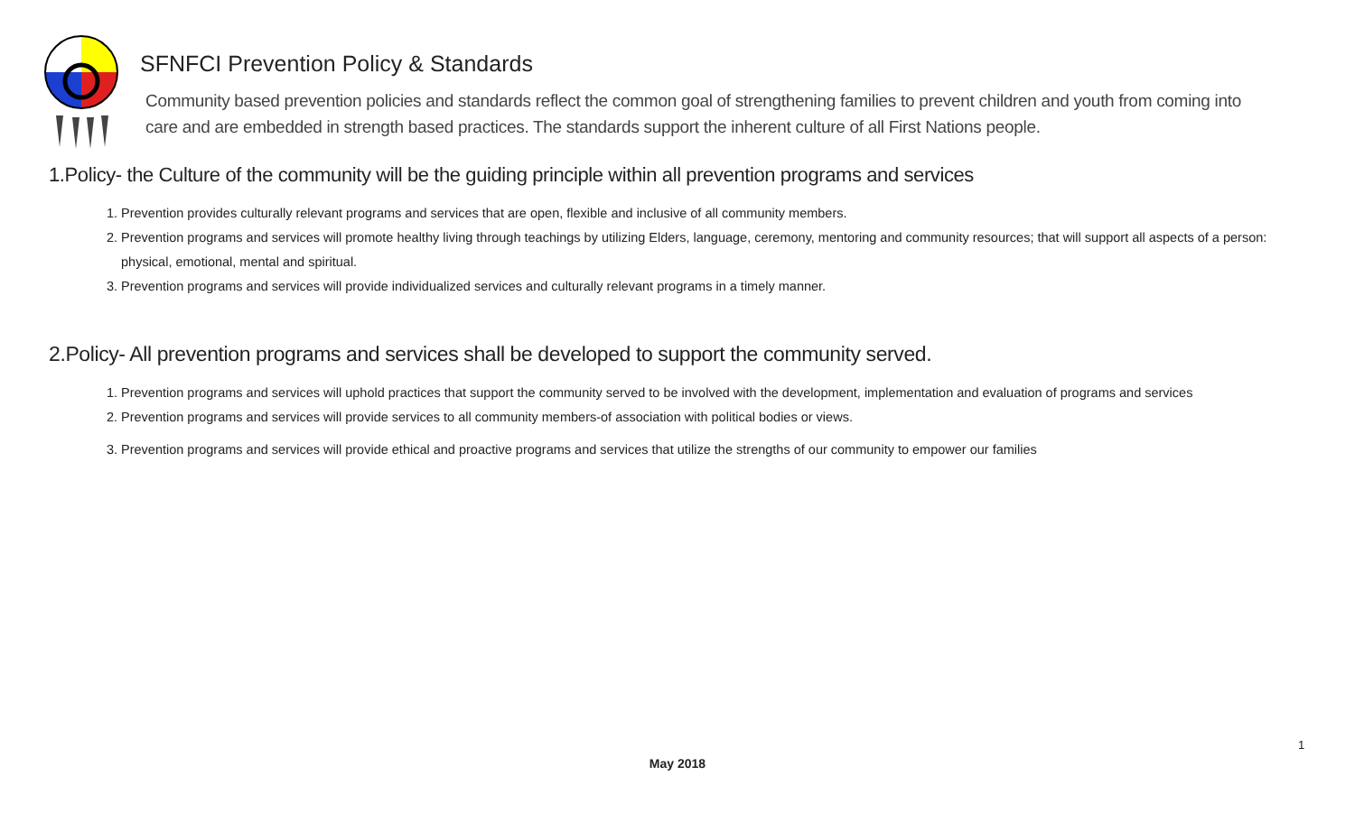SFNFCI Prevention Policy & Standards
Community based prevention policies and standards reflect the common goal of strengthening families to prevent children and youth from coming into care and are embedded in strength based practices. The standards support the inherent culture of all First Nations people.
1.Policy- the Culture of the community will be the guiding principle within all prevention programs and services
1. Prevention provides culturally relevant programs and services that are open, flexible and inclusive of all community members.
2. Prevention programs and services will promote healthy living through teachings by utilizing Elders, language, ceremony, mentoring and community resources; that will support all aspects of a person: physical, emotional, mental and spiritual.
3. Prevention programs and services will provide individualized services and culturally relevant programs in a timely manner.
2.Policy- All prevention programs and services shall be developed to support the community served.
1. Prevention programs and services will uphold practices that support the community served to be involved with the development, implementation and evaluation of programs and services
2. Prevention programs and services will provide services to all community members-of association with political bodies or views.
3. Prevention programs and services will provide ethical and proactive programs and services that utilize the strengths of our community to empower our families
1
May 2018